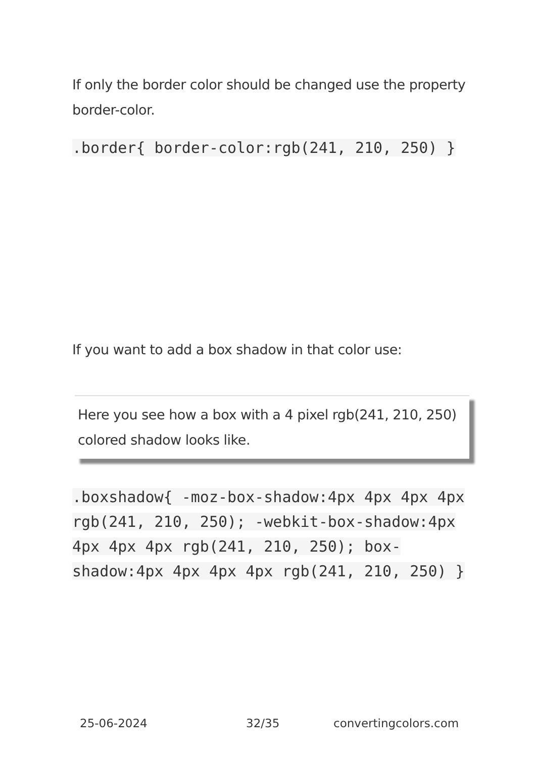If only the border color should be changed use the property border-color.
.border{ border-color:rgb(241, 210, 250) }
If you want to add a box shadow in that color use:
Here you see how a box with a 4 pixel rgb(241, 210, 250) colored shadow looks like.
.boxshadow{ -moz-box-shadow:4px 4px 4px 4px rgb(241, 210, 250); -webkit-box-shadow:4px 4px 4px 4px rgb(241, 210, 250); box-shadow:4px 4px 4px 4px rgb(241, 210, 250) }
25-06-2024 32/35 convertingcolors.com